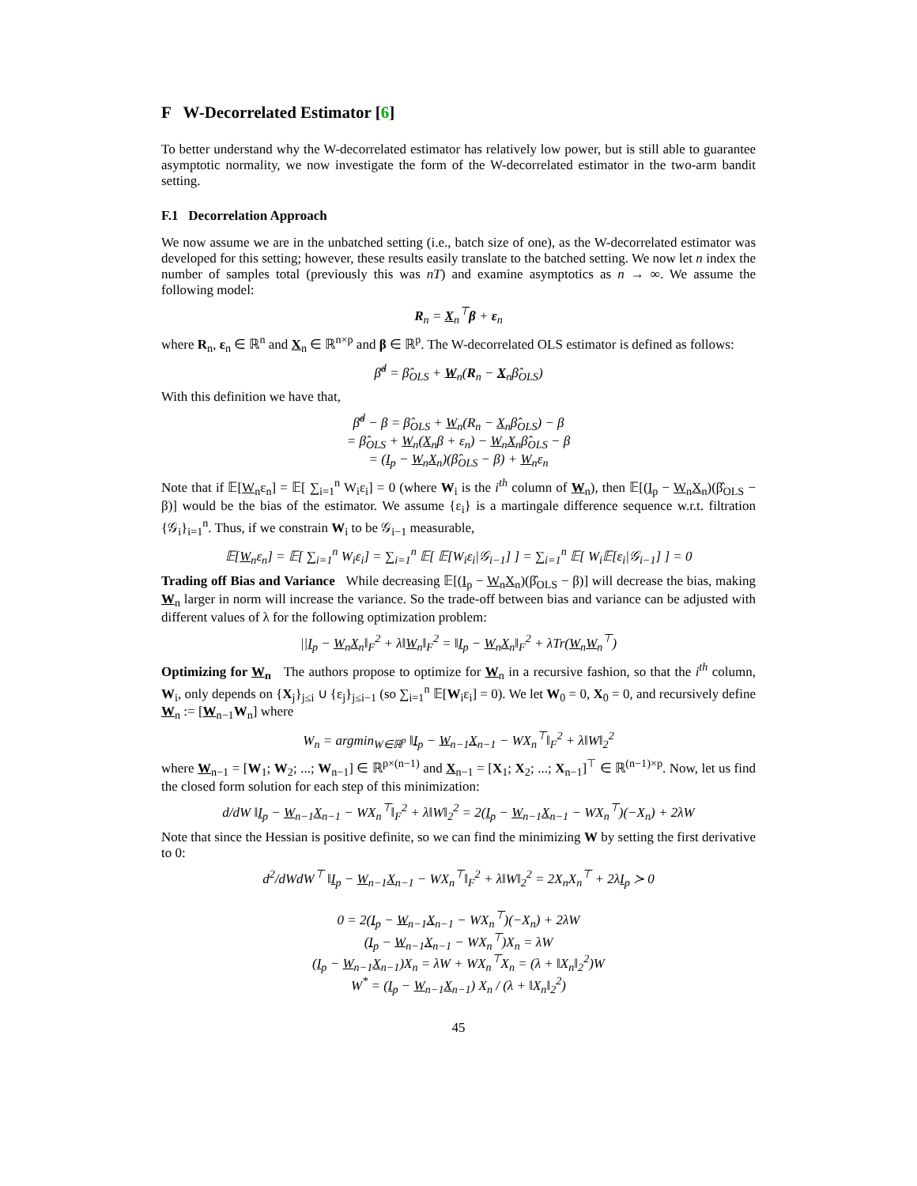F W-Decorrelated Estimator [6]
To better understand why the W-decorrelated estimator has relatively low power, but is still able to guarantee asymptotic normality, we now investigate the form of the W-decorrelated estimator in the two-arm bandit setting.
F.1 Decorrelation Approach
We now assume we are in the unbatched setting (i.e., batch size of one), as the W-decorrelated estimator was developed for this setting; however, these results easily translate to the batched setting. We now let n index the number of samples total (previously this was nT) and examine asymptotics as n → ∞. We assume the following model:
R<sub>n</sub> = X<sub>n</sub><sup>⊤</sup>β + ε<sub>n</sub>
where R<sub>n</sub>, ε<sub>n</sub> ∈ ℝ<sup>n</sup> and X<sub>n</sub> ∈ ℝ<sup>n×p</sup> and β ∈ ℝ<sup>p</sup>. The W-decorrelated OLS estimator is defined as follows:
β̂<sup>d</sup> = β̂<sub>OLS</sub> + W<sub>n</sub>(R<sub>n</sub> − X<sub>n</sub>β̂<sub>OLS</sub>)
With this definition we have that,
β̂<sup>d</sup> − β = β̂<sub>OLS</sub> + W<sub>n</sub>(R<sub>n</sub> − X<sub>n</sub>β̂<sub>OLS</sub>) − β
= β̂<sub>OLS</sub> + W<sub>n</sub>(X<sub>n</sub>β + ε<sub>n</sub>) − W<sub>n</sub>X<sub>n</sub>β̂<sub>OLS</sub> − β
= (I<sub>p</sub> − W<sub>n</sub>X<sub>n</sub>)(β̂<sub>OLS</sub> − β) + W<sub>n</sub>ε<sub>n</sub>
Note that if 𝔼[W<sub>n</sub>ε<sub>n</sub>] = 𝔼[ ∑<sub>i=1</sub><sup>n</sup> W<sub>i</sub>ε<sub>i</sub>] = 0 (where W<sub>i</sub> is the i<sup>th</sup> column of W<sub>n</sub>), then 𝔼[(I<sub>p</sub> − W<sub>n</sub>X<sub>n</sub>)(β̂<sub>OLS</sub> − β)] would be the bias of the estimator. We assume {ε<sub>i</sub>} is a martingale difference sequence w.r.t. filtration {𝒢<sub>i</sub>}<sub>i=1</sub><sup>n</sup>. Thus, if we constrain W<sub>i</sub> to be 𝒢<sub>i−1</sub> measurable,
𝔼[W<sub>n</sub>ε<sub>n</sub>] = 𝔼[ ∑<sub>i=1</sub><sup>n</sup> W<sub>i</sub>ε<sub>i</sub>] = ∑<sub>i=1</sub><sup>n</sup> 𝔼[ 𝔼[W<sub>i</sub>ε<sub>i</sub>|𝒢<sub>i−1</sub>] ] = ∑<sub>i=1</sub><sup>n</sup> 𝔼[ W<sub>i</sub>𝔼[ε<sub>i</sub>|𝒢<sub>i−1</sub>] ] = 0
Trading off Bias and Variance While decreasing 𝔼[(I<sub>p</sub> − W<sub>n</sub>X<sub>n</sub>)(β̂<sub>OLS</sub> − β)] will decrease the bias, making W<sub>n</sub> larger in norm will increase the variance. So the trade-off between bias and variance can be adjusted with different values of λ for the following optimization problem:
||I<sub>p</sub> − W<sub>n</sub>X<sub>n</sub>‖<sub>F</sub><sup>2</sup> + λ‖W<sub>n</sub>‖<sub>F</sub><sup>2</sup> = ‖I<sub>p</sub> − W<sub>n</sub>X<sub>n</sub>‖<sub>F</sub><sup>2</sup> + λTr(W<sub>n</sub>W<sub>n</sub><sup>⊤</sup>)
Optimizing for W<sub>n</sub> The authors propose to optimize for W<sub>n</sub> in a recursive fashion, so that the i<sup>th</sup> column, W<sub>i</sub>, only depends on {X<sub>j</sub>}<sub>j≤i</sub> ∪ {ε<sub>j</sub>}<sub>j≤i−1</sub> (so ∑<sub>i=1</sub><sup>n</sup> 𝔼[W<sub>i</sub>ε<sub>i</sub>] = 0). We let W<sub>0</sub> = 0, X<sub>0</sub> = 0, and recursively define W<sub>n</sub> := [W<sub>n−1</sub>W<sub>n</sub>] where
W<sub>n</sub> = argmin<sub>W∈ℝ<sup>p</sup></sub> ‖I<sub>p</sub> − W<sub>n−1</sub>X<sub>n−1</sub> − WX<sub>n</sub><sup>⊤</sup>‖<sub>F</sub><sup>2</sup> + λ‖W‖<sub>2</sub><sup>2</sup>
where W<sub>n−1</sub> = [W<sub>1</sub>; W<sub>2</sub>; ...; W<sub>n−1</sub>] ∈ ℝ<sup>p×(n−1)</sup> and X<sub>n−1</sub> = [X<sub>1</sub>; X<sub>2</sub>; ...; X<sub>n−1</sub>]<sup>⊤</sup> ∈ ℝ<sup>(n−1)×p</sup>. Now, let us find the closed form solution for each step of this minimization:
d/dW ‖I<sub>p</sub> − W<sub>n−1</sub>X<sub>n−1</sub> − WX<sub>n</sub><sup>⊤</sup>‖<sub>F</sub><sup>2</sup> + λ‖W‖<sub>2</sub><sup>2</sup> = 2(I<sub>p</sub> − W<sub>n−1</sub>X<sub>n−1</sub> − WX<sub>n</sub><sup>⊤</sup>)(−X<sub>n</sub>) + 2λW
Note that since the Hessian is positive definite, so we can find the minimizing W by setting the first derivative to 0:
d<sup>2</sup>/dWdW<sup>⊤</sup> ‖I<sub>p</sub> − W<sub>n−1</sub>X<sub>n−1</sub> − WX<sub>n</sub><sup>⊤</sup>‖<sub>F</sub><sup>2</sup> + λ‖W‖<sub>2</sub><sup>2</sup> = 2X<sub>n</sub>X<sub>n</sub><sup>⊤</sup> + 2λI<sub>p</sub> ≻ 0
0 = 2(I<sub>p</sub> − W<sub>n−1</sub>X<sub>n−1</sub> − WX<sub>n</sub><sup>⊤</sup>)(−X<sub>n</sub>) + 2λW
(I<sub>p</sub> − W<sub>n−1</sub>X<sub>n−1</sub> − WX<sub>n</sub><sup>⊤</sup>)X<sub>n</sub> = λW
(I<sub>p</sub> − W<sub>n−1</sub>X<sub>n−1</sub>)X<sub>n</sub> = λW + WX<sub>n</sub><sup>⊤</sup>X<sub>n</sub> = (λ + ‖X<sub>n</sub>‖<sub>2</sub><sup>2</sup>)W
W<sup>*</sup> = (I<sub>p</sub> − W<sub>n−1</sub>X<sub>n−1</sub>) X<sub>n</sub> / (λ + ‖X<sub>n</sub>‖<sub>2</sub><sup>2</sup>)
45